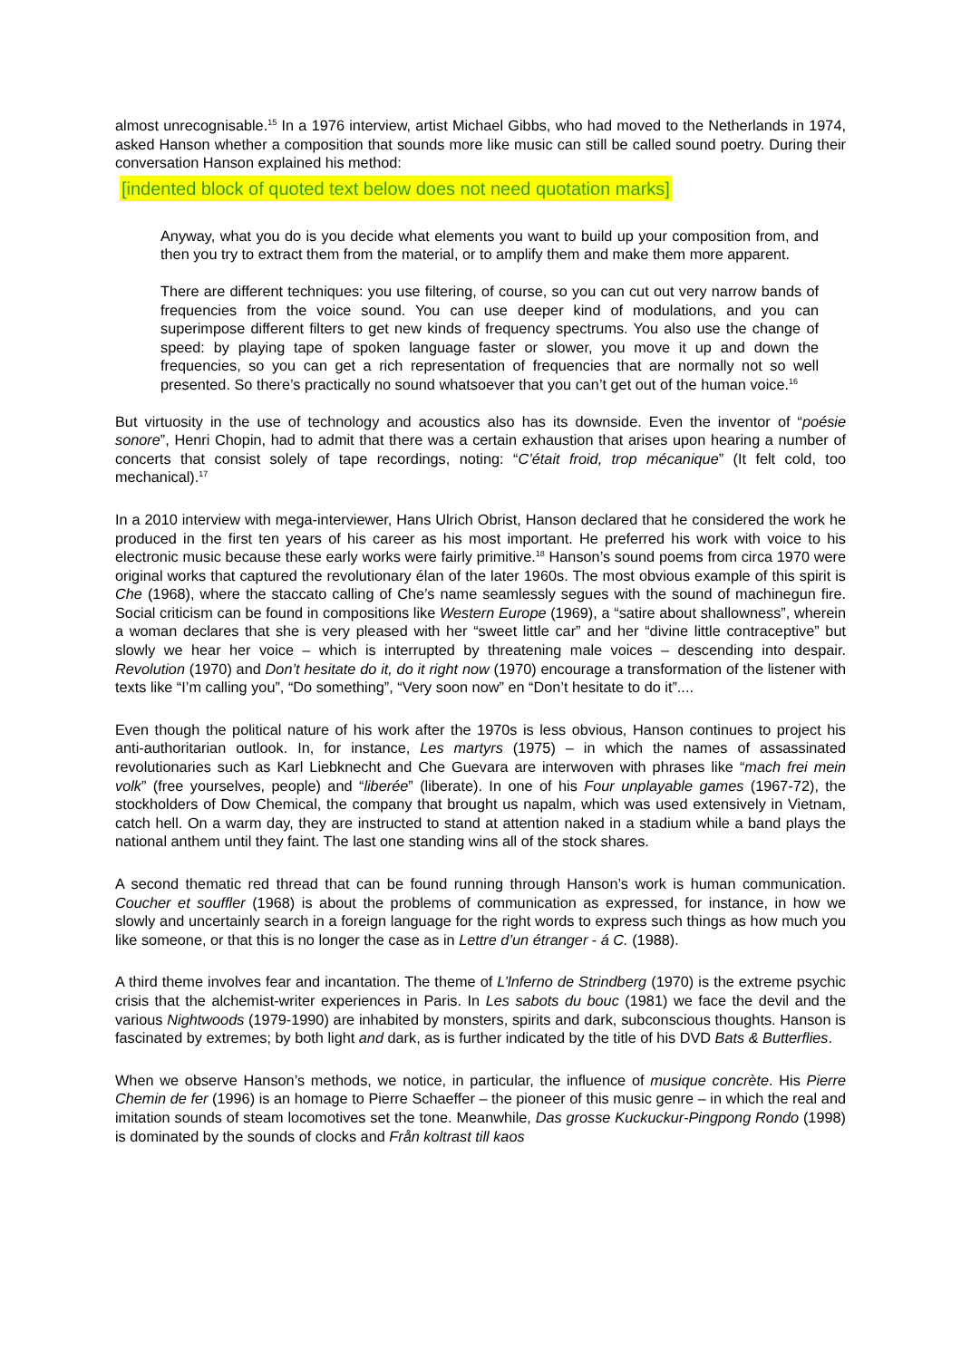almost unrecognisable.<sup>15</sup> In a 1976 interview, artist Michael Gibbs, who had moved to the Netherlands in 1974, asked Hanson whether a composition that sounds more like music can still be called sound poetry. During their conversation Hanson explained his method:
[indented block of quoted text below does not need quotation marks]
Anyway, what you do is you decide what elements you want to build up your composition from, and then you try to extract them from the material, or to amplify them and make them more apparent.
There are different techniques: you use filtering, of course, so you can cut out very narrow bands of frequencies from the voice sound. You can use deeper kind of modulations, and you can superimpose different filters to get new kinds of frequency spectrums. You also use the change of speed: by playing tape of spoken language faster or slower, you move it up and down the frequencies, so you can get a rich representation of frequencies that are normally not so well presented. So there’s practically no sound whatsoever that you can’t get out of the human voice.<sup>16</sup>
But virtuosity in the use of technology and acoustics also has its downside. Even the inventor of “poésie sonore”, Henri Chopin, had to admit that there was a certain exhaustion that arises upon hearing a number of concerts that consist solely of tape recordings, noting: “C’était froid, trop mécanique” (It felt cold, too mechanical).<sup>17</sup>
In a 2010 interview with mega-interviewer, Hans Ulrich Obrist, Hanson declared that he considered the work he produced in the first ten years of his career as his most important. He preferred his work with voice to his electronic music because these early works were fairly primitive.<sup>18</sup> Hanson’s sound poems from circa 1970 were original works that captured the revolutionary élan of the later 1960s. The most obvious example of this spirit is Che (1968), where the staccato calling of Che’s name seamlessly segues with the sound of machinegun fire. Social criticism can be found in compositions like Western Europe (1969), a “satire about shallowness”, wherein a woman declares that she is very pleased with her “sweet little car” and her “divine little contraceptive” but slowly we hear her voice – which is interrupted by threatening male voices – descending into despair. Revolution (1970) and Don’t hesitate do it, do it right now (1970) encourage a transformation of the listener with texts like “I’m calling you”, “Do something”, “Very soon now” en “Don’t hesitate to do it”....
Even though the political nature of his work after the 1970s is less obvious, Hanson continues to project his anti-authoritarian outlook. In, for instance, Les martyrs (1975) – in which the names of assassinated revolutionaries such as Karl Liebknecht and Che Guevara are interwoven with phrases like “mach frei mein volk” (free yourselves, people) and “liberée” (liberate). In one of his Four unplayable games (1967-72), the stockholders of Dow Chemical, the company that brought us napalm, which was used extensively in Vietnam, catch hell. On a warm day, they are instructed to stand at attention naked in a stadium while a band plays the national anthem until they faint. The last one standing wins all of the stock shares.
A second thematic red thread that can be found running through Hanson’s work is human communication. Coucher et souffler (1968) is about the problems of communication as expressed, for instance, in how we slowly and uncertainly search in a foreign language for the right words to express such things as how much you like someone, or that this is no longer the case as in Lettre d’un étranger - á C. (1988).
A third theme involves fear and incantation. The theme of L’lnferno de Strindberg (1970) is the extreme psychic crisis that the alchemist-writer experiences in Paris. In Les sabots du bouc (1981) we face the devil and the various Nightwoods (1979-1990) are inhabited by monsters, spirits and dark, subconscious thoughts. Hanson is fascinated by extremes; by both light and dark, as is further indicated by the title of his DVD Bats & Butterflies.
When we observe Hanson’s methods, we notice, in particular, the influence of musique concrète. His Pierre Chemin de fer (1996) is an homage to Pierre Schaeffer – the pioneer of this music genre – in which the real and imitation sounds of steam locomotives set the tone. Meanwhile, Das grosse Kuckuckur-Pingpong Rondo (1998) is dominated by the sounds of clocks and Från koltrast till kaos